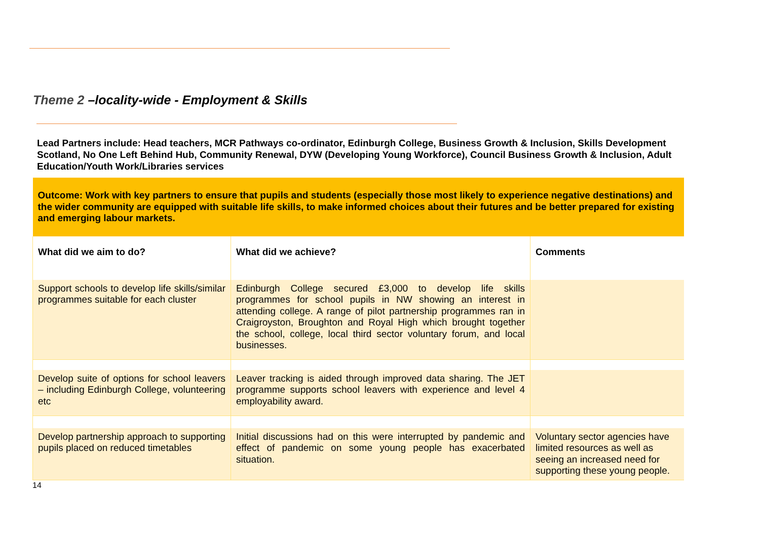Theme 2 –locality-wide - Employment & Skills
Lead Partners include: Head teachers, MCR Pathways co-ordinator, Edinburgh College, Business Growth & Inclusion, Skills Development Scotland, No One Left Behind Hub, Community Renewal, DYW (Developing Young Workforce), Council Business Growth & Inclusion, Adult Education/Youth Work/Libraries services
| Outcome: Work with key partners to ensure that pupils and students (especially those most likely to experience negative destinations) and the wider community are equipped with suitable life skills, to make informed choices about their futures and be better prepared for existing and emerging labour markets. | | |
| What did we aim to do? | What did we achieve? | Comments |
| Support schools to develop life skills/similar programmes suitable for each cluster | Edinburgh College secured £3,000 to develop life skills programmes for school pupils in NW showing an interest in attending college. A range of pilot partnership programmes ran in Craigroyston, Broughton and Royal High which brought together the school, college, local third sector voluntary forum, and local businesses. | |
| Develop suite of options for school leavers – including Edinburgh College, volunteering etc | Leaver tracking is aided through improved data sharing. The JET programme supports school leavers with experience and level 4 employability award. | |
| Develop partnership approach to supporting pupils placed on reduced timetables | Initial discussions had on this were interrupted by pandemic and effect of pandemic on some young people has exacerbated situation. | Voluntary sector agencies have limited resources as well as seeing an increased need for supporting these young people. |
14